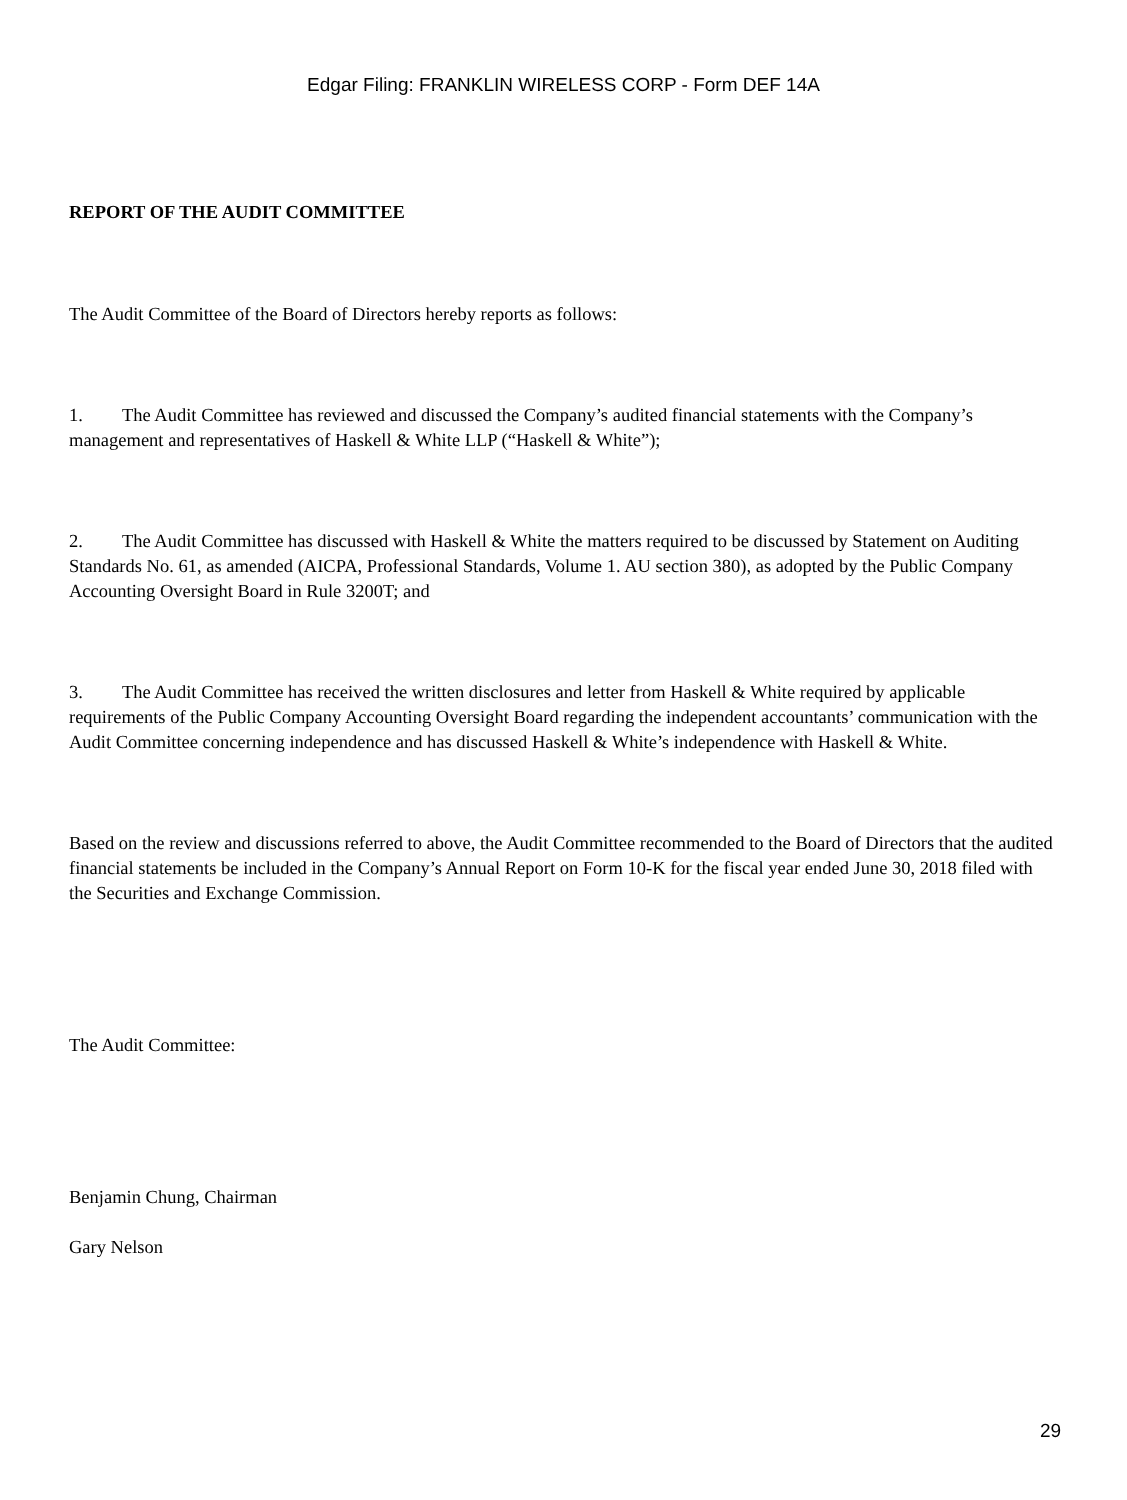Edgar Filing: FRANKLIN WIRELESS CORP - Form DEF 14A
REPORT OF THE AUDIT COMMITTEE
The Audit Committee of the Board of Directors hereby reports as follows:
1. The Audit Committee has reviewed and discussed the Company’s audited financial statements with the Company’s management and representatives of Haskell & White LLP (“Haskell & White”);
2. The Audit Committee has discussed with Haskell & White the matters required to be discussed by Statement on Auditing Standards No. 61, as amended (AICPA, Professional Standards, Volume 1. AU section 380), as adopted by the Public Company Accounting Oversight Board in Rule 3200T; and
3. The Audit Committee has received the written disclosures and letter from Haskell & White required by applicable requirements of the Public Company Accounting Oversight Board regarding the independent accountants’ communication with the Audit Committee concerning independence and has discussed Haskell & White’s independence with Haskell & White.
Based on the review and discussions referred to above, the Audit Committee recommended to the Board of Directors that the audited financial statements be included in the Company’s Annual Report on Form 10-K for the fiscal year ended June 30, 2018 filed with the Securities and Exchange Commission.
The Audit Committee:
Benjamin Chung, Chairman
Gary Nelson
29